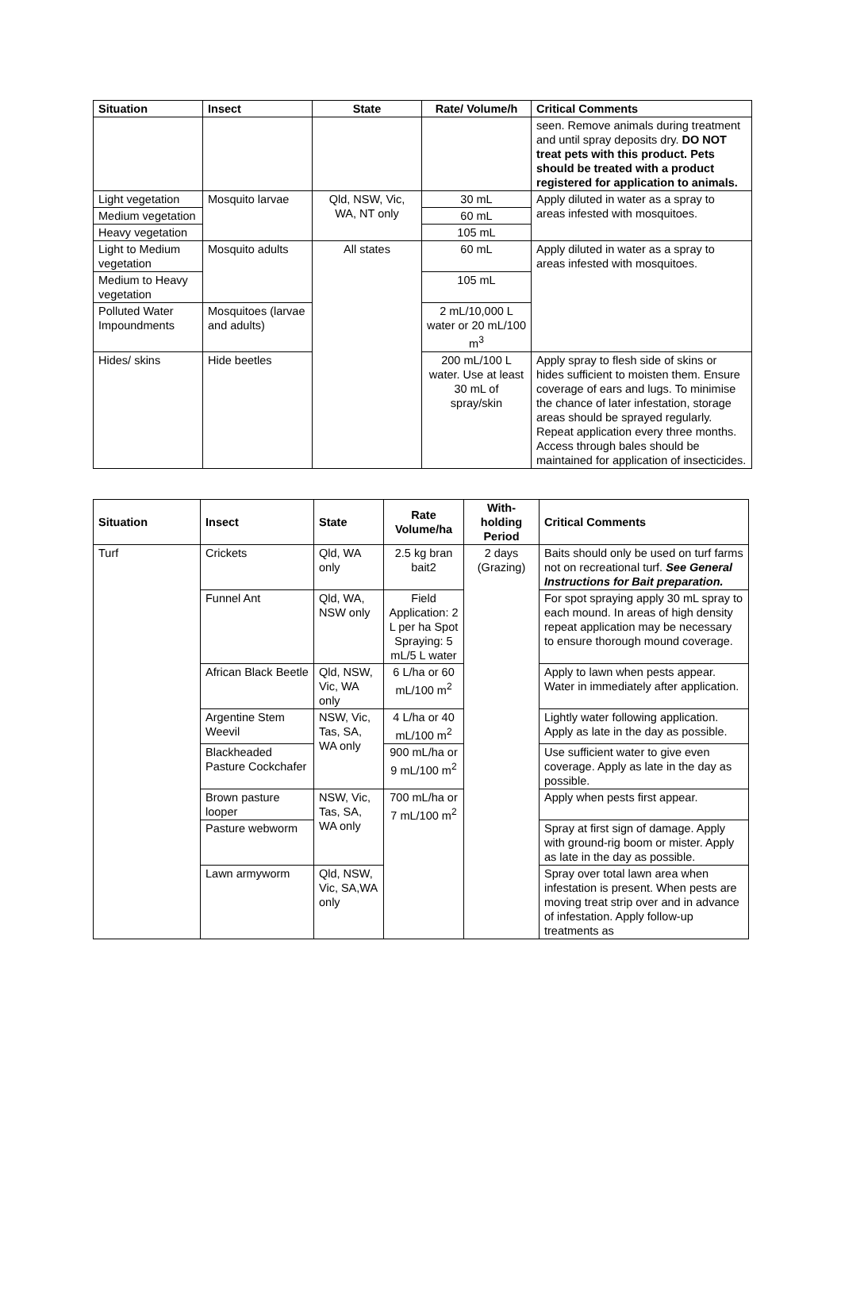| Situation | Insect | State | Rate/ Volume/h | Critical Comments |
| --- | --- | --- | --- | --- |
| | | | | seen. Remove animals during treatment and until spray deposits dry. DO NOT treat pets with this product. Pets should be treated with a product registered for application to animals. |
| Light vegetation | Mosquito larvae | Qld, NSW, Vic, WA, NT only | 30 mL | Apply diluted in water as a spray to areas infested with mosquitoes. |
| Medium vegetation | | | 60 mL | |
| Heavy vegetation | | | 105 mL | |
| Light to Medium vegetation | Mosquito adults | All states | 60 mL | Apply diluted in water as a spray to areas infested with mosquitoes. |
| Medium to Heavy vegetation | | | 105 mL | |
| Polluted Water Impoundments | Mosquitoes (larvae and adults) | | 2 mL/10,000 L water or 20 mL/100 m<sup>3</sup> | |
| Hides/ skins | Hide beetles | | 200 mL/100 L water. Use at least 30 mL of spray/skin | Apply spray to flesh side of skins or hides sufficient to moisten them. Ensure coverage of ears and lugs. To minimise the chance of later infestation, storage areas should be sprayed regularly. Repeat application every three months. Access through bales should be maintained for application of insecticides. |
| Situation | Insect | State | Rate Volume/ha | With-holding Period | Critical Comments |
| --- | --- | --- | --- | --- | --- |
| Turf | Crickets | Qld, WA only | 2.5 kg bran bait2 | 2 days (Grazing) | Baits should only be used on turf farms not on recreational turf. See General Instructions for Bait preparation. |
| | Funnel Ant | Qld, WA, NSW only | Field Application: 2 L per ha Spot Spraying: 5 mL/5 L water | | For spot spraying apply 30 mL spray to each mound. In areas of high density repeat application may be necessary to ensure thorough mound coverage. |
| | African Black Beetle | Qld, NSW, Vic, WA only | 6 L/ha or 60 mL/100 m<sup>2</sup> | | Apply to lawn when pests appear. Water in immediately after application. |
| | Argentine Stem Weevil | NSW, Vic, Tas, SA, WA only | 4 L/ha or 40 mL/100 m<sup>2</sup> | | Lightly water following application. Apply as late in the day as possible. |
| | Blackheaded Pasture Cockchafer | | 900 mL/ha or 9 mL/100 m<sup>2</sup> | | Use sufficient water to give even coverage. Apply as late in the day as possible. |
| | Brown pasture looper | NSW, Vic, Tas, SA, WA only | 700 mL/ha or 7 mL/100 m<sup>2</sup> | | Apply when pests first appear. |
| | Pasture webworm | | | | Spray at first sign of damage. Apply with ground-rig boom or mister. Apply as late in the day as possible. |
| | Lawn armyworm | Qld, NSW, Vic, SA,WA only | | | Spray over total lawn area when infestation is present. When pests are moving treat strip over and in advance of infestation. Apply follow-up treatments as |